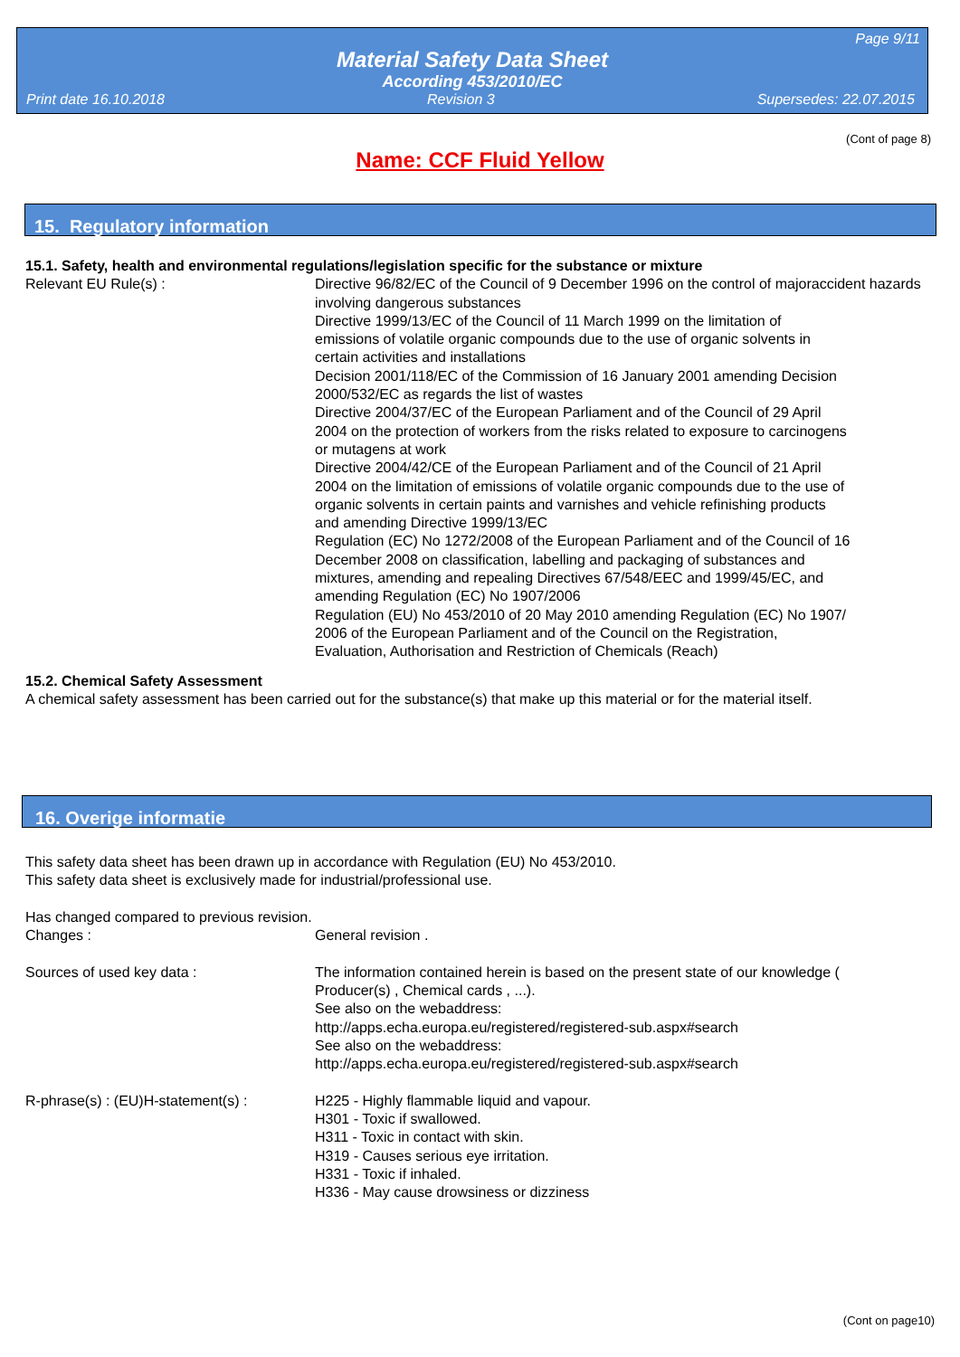Page 9/11
Material Safety Data Sheet
According 453/2010/EC
Print date 16.10.2018 Revision 3 Supersedes: 22.07.2015
(Cont of page 8)
Name: CCF Fluid Yellow
15. Regulatory information
15.1. Safety, health and environmental regulations/legislation specific for the substance or mixture
Relevant EU Rule(s) : Directive 96/82/EC of the Council of 9 December 1996 on the control of majoraccident hazards involving dangerous substances
Directive 1999/13/EC of the Council of 11 March 1999 on the limitation of
emissions of volatile organic compounds due to the use of organic solvents in
certain activities and installations
Decision 2001/118/EC of the Commission of 16 January 2001 amending Decision
2000/532/EC as regards the list of wastes
Directive 2004/37/EC of the European Parliament and of the Council of 29 April
2004 on the protection of workers from the risks related to exposure to carcinogens
or mutagens at work
Directive 2004/42/CE of the European Parliament and of the Council of 21 April
2004 on the limitation of emissions of volatile organic compounds due to the use of
organic solvents in certain paints and varnishes and vehicle refinishing products
and amending Directive 1999/13/EC
Regulation (EC) No 1272/2008 of the European Parliament and of the Council of 16
December 2008 on classification, labelling and packaging of substances and
mixtures, amending and repealing Directives 67/548/EEC and 1999/45/EC, and
amending Regulation (EC) No 1907/2006
Regulation (EU) No 453/2010 of 20 May 2010 amending Regulation (EC) No 1907/
2006 of the European Parliament and of the Council on the Registration,
Evaluation, Authorisation and Restriction of Chemicals (Reach)
15.2. Chemical Safety Assessment
A chemical safety assessment has been carried out for the substance(s) that make up this material or for the material itself.
16. Overige informatie
This safety data sheet has been drawn up in accordance with Regulation (EU) No 453/2010.
This safety data sheet is exclusively made for industrial/professional use.
Has changed compared to previous revision.
Changes : General revision .
Sources of used key data : The information contained herein is based on the present state of our knowledge (
Producer(s) , Chemical cards , ...).
See also on the webaddress:
http://apps.echa.europa.eu/registered/registered-sub.aspx#search
See also on the webaddress:
http://apps.echa.europa.eu/registered/registered-sub.aspx#search
R-phrase(s) : (EU)H-statement(s) :
H225 - Highly flammable liquid and vapour.
H301 - Toxic if swallowed.
H311 - Toxic in contact with skin.
H319 - Causes serious eye irritation.
H331 - Toxic if inhaled.
H336 - May cause drowsiness or dizziness
(Cont on page10)